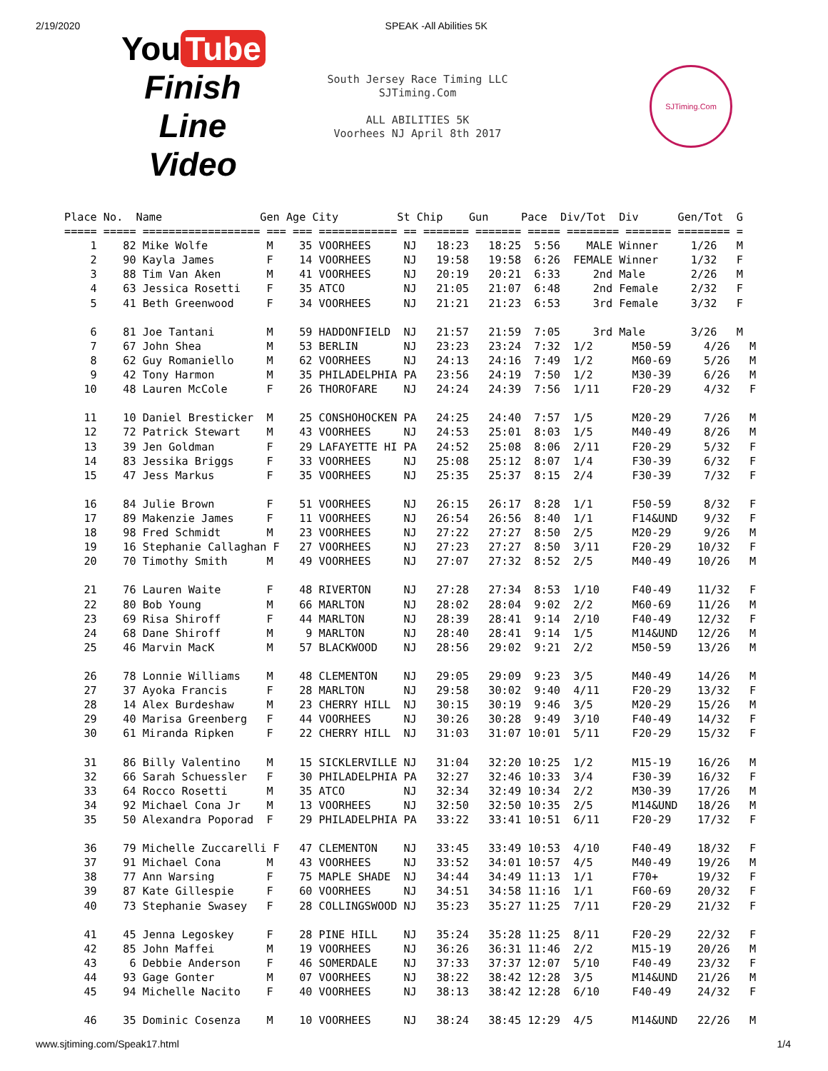2/19/2020 SPEAK -All Abilities 5K
You Tube
Finish Line Video
South Jersey Race Timing LLC
SJTiming.Com
ALL ABILITIES 5K
Voorhees NJ April 8th 2017
SJTiming.Com
Place No.  Name               Gen Age City         St Chip    Gun     Pace  Div/Tot  Div      Gen/Tot  G
===== ===== ================== === === ============ == ======= ======= ===== ======== ======= ======== =
    1    82 Mike Wolfe         M    35 VOORHEES     NJ   18:23   18:25  5:56    MALE Winner     1/26   M
    2    90 Kayla James        F    14 VOORHEES     NJ   19:58   19:58  6:26  FEMALE Winner     1/32   F
    3    88 Tim Van Aken       M    41 VOORHEES     NJ   20:19   20:21  6:33     2nd Male       2/26   M
    4    63 Jessica Rosetti    F    35 ATCO         NJ   21:05   21:07  6:48     2nd Female     2/32   F
    5    41 Beth Greenwood     F    34 VOORHEES     NJ   21:21   21:23  6:53     3rd Female     3/32   F

    6    81 Joe Tantani        M    59 HADDONFIELD  NJ   21:57   21:59  7:05     3rd Male       3/26   M
    7    67 John Shea          M    53 BERLIN       NJ   23:23   23:24  7:32  1/2      M50-59     4/26   M
    8    62 Guy Romaniello     M    62 VOORHEES     NJ   24:13   24:16  7:49  1/2      M60-69     5/26   M
    9    42 Tony Harmon        M    35 PHILADELPHIA PA   23:56   24:19  7:50  1/2      M30-39     6/26   M
   10    48 Lauren McCole      F    26 THOROFARE    NJ   24:24   24:39  7:56  1/11     F20-29     4/32   F

   11    10 Daniel Bresticker  M    25 CONSHOHOCKEN PA   24:25   24:40  7:57  1/5      M20-29     7/26   M
   12    72 Patrick Stewart    M    43 VOORHEES     NJ   24:53   25:01  8:03  1/5      M40-49     8/26   M
   13    39 Jen Goldman        F    29 LAFAYETTE HI PA   24:52   25:08  8:06  2/11     F20-29     5/32   F
   14    83 Jessika Briggs     F    33 VOORHEES     NJ   25:08   25:12  8:07  1/4      F30-39     6/32   F
   15    47 Jess Markus        F    35 VOORHEES     NJ   25:35   25:37  8:15  2/4      F30-39     7/32   F

   16    84 Julie Brown        F    51 VOORHEES     NJ   26:15   26:17  8:28  1/1      F50-59     8/32   F
   17    89 Makenzie James     F    11 VOORHEES     NJ   26:54   26:56  8:40  1/1      F14&UND    9/32   F
   18    98 Fred Schmidt       M    23 VOORHEES     NJ   27:22   27:27  8:50  2/5      M20-29     9/26   M
   19    16 Stephanie Callaghan F   27 VOORHEES     NJ   27:23   27:27  8:50  3/11     F20-29    10/32   F
   20    70 Timothy Smith      M    49 VOORHEES     NJ   27:07   27:32  8:52  2/5      M40-49    10/26   M

   21    76 Lauren Waite       F    48 RIVERTON     NJ   27:28   27:34  8:53  1/10     F40-49    11/32   F
   22    80 Bob Young          M    66 MARLTON      NJ   28:02   28:04  9:02  2/2      M60-69    11/26   M
   23    69 Risa Shiroff       F    44 MARLTON      NJ   28:39   28:41  9:14  2/10     F40-49    12/32   F
   24    68 Dane Shiroff       M     9 MARLTON      NJ   28:40   28:41  9:14  1/5      M14&UND   12/26   M
   25    46 Marvin MacK        M    57 BLACKWOOD    NJ   28:56   29:02  9:21  2/2      M50-59    13/26   M

   26    78 Lonnie Williams    M    48 CLEMENTON    NJ   29:05   29:09  9:23  3/5      M40-49    14/26   M
   27    37 Ayoka Francis      F    28 MARLTON      NJ   29:58   30:02  9:40  4/11     F20-29    13/32   F
   28    14 Alex Burdeshaw     M    23 CHERRY HILL  NJ   30:15   30:19  9:46  3/5      M20-29    15/26   M
   29    40 Marisa Greenberg   F    44 VOORHEES     NJ   30:26   30:28  9:49  3/10     F40-49    14/32   F
   30    61 Miranda Ripken     F    22 CHERRY HILL  NJ   31:03   31:07 10:01  5/11     F20-29    15/32   F

   31    86 Billy Valentino    M    15 SICKLERVILLE NJ   31:04   32:20 10:25  1/2      M15-19    16/26   M
   32    66 Sarah Schuessler   F    30 PHILADELPHIA PA   32:27   32:46 10:33  3/4      F30-39    16/32   F
   33    64 Rocco Rosetti      M    35 ATCO         NJ   32:34   32:49 10:34  2/2      M30-39    17/26   M
   34    92 Michael Cona Jr    M    13 VOORHEES     NJ   32:50   32:50 10:35  2/5      M14&UND   18/26   M
   35    50 Alexandra Poporad  F    29 PHILADELPHIA PA   33:22   33:41 10:51  6/11     F20-29    17/32   F

   36    79 Michelle Zuccarelli F   47 CLEMENTON    NJ   33:45   33:49 10:53  4/10     F40-49    18/32   F
   37    91 Michael Cona       M    43 VOORHEES     NJ   33:52   34:01 10:57  4/5      M40-49    19/26   M
   38    77 Ann Warsing        F    75 MAPLE SHADE  NJ   34:44   34:49 11:13  1/1      F70+      19/32   F
   39    87 Kate Gillespie     F    60 VOORHEES     NJ   34:51   34:58 11:16  1/1      F60-69    20/32   F
   40    73 Stephanie Swasey   F    28 COLLINGSWOOD NJ   35:23   35:27 11:25  7/11     F20-29    21/32   F

   41    45 Jenna Legoskey     F    28 PINE HILL    NJ   35:24   35:28 11:25  8/11     F20-29    22/32   F
   42    85 John Maffei        M    19 VOORHEES     NJ   36:26   36:31 11:46  2/2      M15-19    20/26   M
   43     6 Debbie Anderson    F    46 SOMERDALE    NJ   37:33   37:37 12:07  5/10     F40-49    23/32   F
   44    93 Gage Gonter        M    07 VOORHEES     NJ   38:22   38:42 12:28  3/5      M14&UND   21/26   M
   45    94 Michelle Nacito    F    40 VOORHEES     NJ   38:13   38:42 12:28  6/10     F40-49    24/32   F

   46    35 Dominic Cosenza    M    10 VOORHEES     NJ   38:24   38:45 12:29  4/5      M14&UND   22/26   M
www.sjtiming.com/Speak17.html 1/4